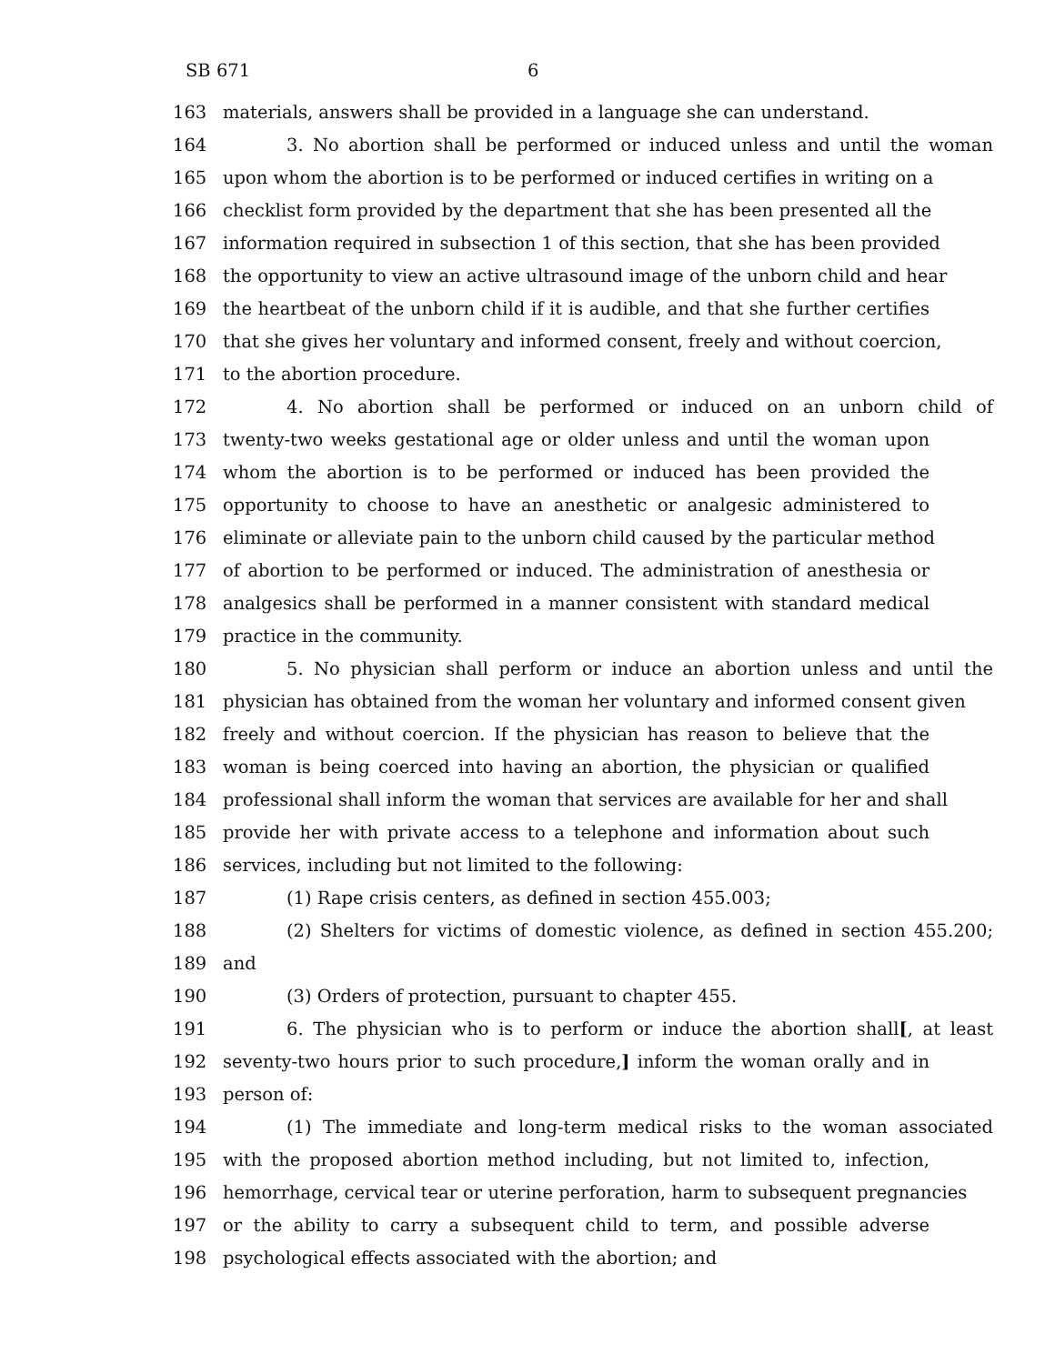SB 671 6
163 materials, answers shall be provided in a language she can understand.
164 3. No abortion shall be performed or induced unless and until the woman
165 upon whom the abortion is to be performed or induced certifies in writing on a
166 checklist form provided by the department that she has been presented all the
167 information required in subsection 1 of this section, that she has been provided
168 the opportunity to view an active ultrasound image of the unborn child and hear
169 the heartbeat of the unborn child if it is audible, and that she further certifies
170 that she gives her voluntary and informed consent, freely and without coercion,
171 to the abortion procedure.
172 4. No abortion shall be performed or induced on an unborn child of
173 twenty-two weeks gestational age or older unless and until the woman upon
174 whom the abortion is to be performed or induced has been provided the
175 opportunity to choose to have an anesthetic or analgesic administered to
176 eliminate or alleviate pain to the unborn child caused by the particular method
177 of abortion to be performed or induced. The administration of anesthesia or
178 analgesics shall be performed in a manner consistent with standard medical
179 practice in the community.
180 5. No physician shall perform or induce an abortion unless and until the
181 physician has obtained from the woman her voluntary and informed consent given
182 freely and without coercion. If the physician has reason to believe that the
183 woman is being coerced into having an abortion, the physician or qualified
184 professional shall inform the woman that services are available for her and shall
185 provide her with private access to a telephone and information about such
186 services, including but not limited to the following:
187 (1) Rape crisis centers, as defined in section 455.003;
188 (2) Shelters for victims of domestic violence, as defined in section 455.200;
189 and
190 (3) Orders of protection, pursuant to chapter 455.
191 6. The physician who is to perform or induce the abortion shall[, at least
192 seventy-two hours prior to such procedure,] inform the woman orally and in
193 person of:
194 (1) The immediate and long-term medical risks to the woman associated
195 with the proposed abortion method including, but not limited to, infection,
196 hemorrhage, cervical tear or uterine perforation, harm to subsequent pregnancies
197 or the ability to carry a subsequent child to term, and possible adverse
198 psychological effects associated with the abortion; and